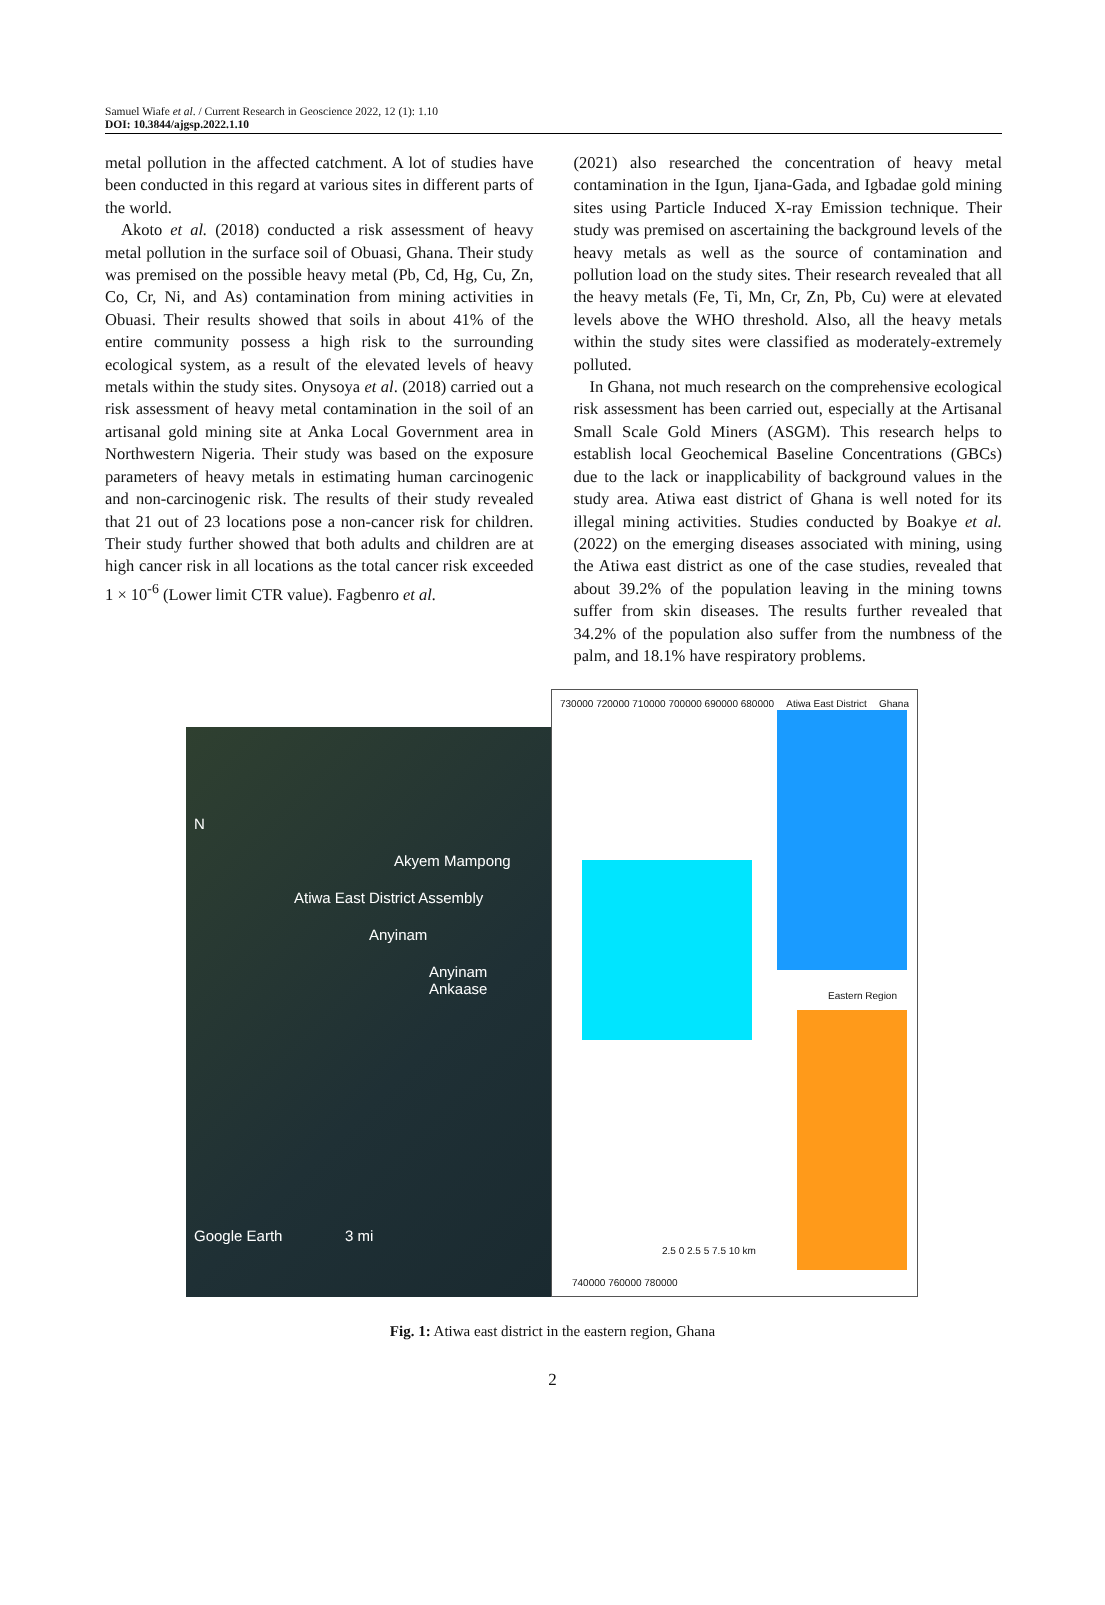Samuel Wiafe et al. / Current Research in Geoscience 2022, 12 (1): 1.10
DOI: 10.3844/ajgsp.2022.1.10
metal pollution in the affected catchment. A lot of studies have been conducted in this regard at various sites in different parts of the world.
Akoto et al. (2018) conducted a risk assessment of heavy metal pollution in the surface soil of Obuasi, Ghana. Their study was premised on the possible heavy metal (Pb, Cd, Hg, Cu, Zn, Co, Cr, Ni, and As) contamination from mining activities in Obuasi. Their results showed that soils in about 41% of the entire community possess a high risk to the surrounding ecological system, as a result of the elevated levels of heavy metals within the study sites. Onysoya et al. (2018) carried out a risk assessment of heavy metal contamination in the soil of an artisanal gold mining site at Anka Local Government area in Northwestern Nigeria. Their study was based on the exposure parameters of heavy metals in estimating human carcinogenic and non-carcinogenic risk. The results of their study revealed that 21 out of 23 locations pose a non-cancer risk for children. Their study further showed that both adults and children are at high cancer risk in all locations as the total cancer risk exceeded 1 × 10<sup>-6</sup> (Lower limit CTR value). Fagbenro et al.
(2021) also researched the concentration of heavy metal contamination in the Igun, Ijana-Gada, and Igbadae gold mining sites using Particle Induced X-ray Emission technique. Their study was premised on ascertaining the background levels of the heavy metals as well as the source of contamination and pollution load on the study sites. Their research revealed that all the heavy metals (Fe, Ti, Mn, Cr, Zn, Pb, Cu) were at elevated levels above the WHO threshold. Also, all the heavy metals within the study sites were classified as moderately-extremely polluted.
In Ghana, not much research on the comprehensive ecological risk assessment has been carried out, especially at the Artisanal Small Scale Gold Miners (ASGM). This research helps to establish local Geochemical Baseline Concentrations (GBCs) due to the lack or inapplicability of background values in the study area. Atiwa east district of Ghana is well noted for its illegal mining activities. Studies conducted by Boakye et al. (2022) on the emerging diseases associated with mining, using the Atiwa east district as one of the case studies, revealed that about 39.2% of the population leaving in the mining towns suffer from skin diseases. The results further revealed that 34.2% of the population also suffer from the numbness of the palm, and 18.1% have respiratory problems.
N
Akyem Mampong
Atiwa East District Assembly
Anyinam
Anyinam Ankaase
Google Earth 3 mi
730000 720000 710000 700000 690000 680000 Atiwa East District Ghana
Eastern Region
2.5 0 2.5 5 7.5 10 km
740000 760000 780000
Fig. 1: Atiwa east district in the eastern region, Ghana
2